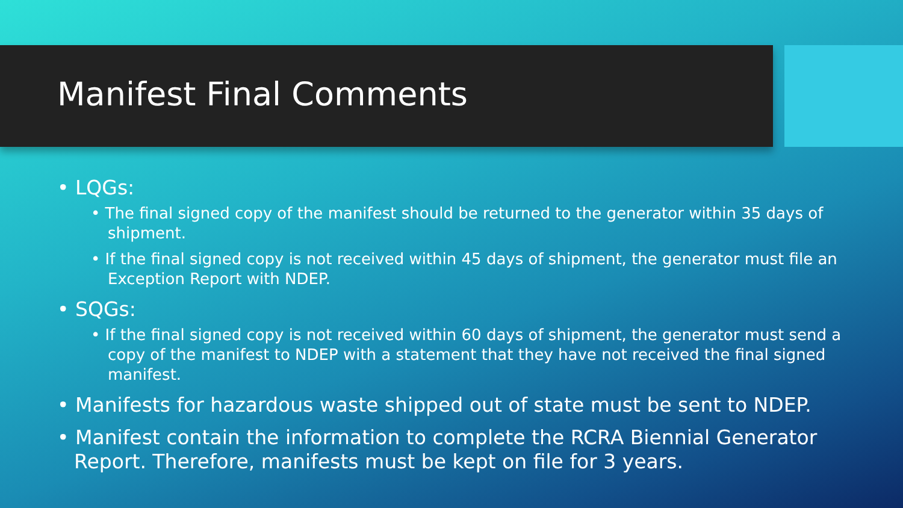Manifest Final Comments
• LQGs:
• The final signed copy of the manifest should be returned to the generator within 35 days of shipment.
• If the final signed copy is not received within 45 days of shipment, the generator must file an Exception Report with NDEP.
• SQGs:
• If the final signed copy is not received within 60 days of shipment, the generator must send a copy of the manifest to NDEP with a statement that they have not received the final signed manifest.
• Manifests for hazardous waste shipped out of state must be sent to NDEP.
• Manifest contain the information to complete the RCRA Biennial Generator Report. Therefore, manifests must be kept on file for 3 years.